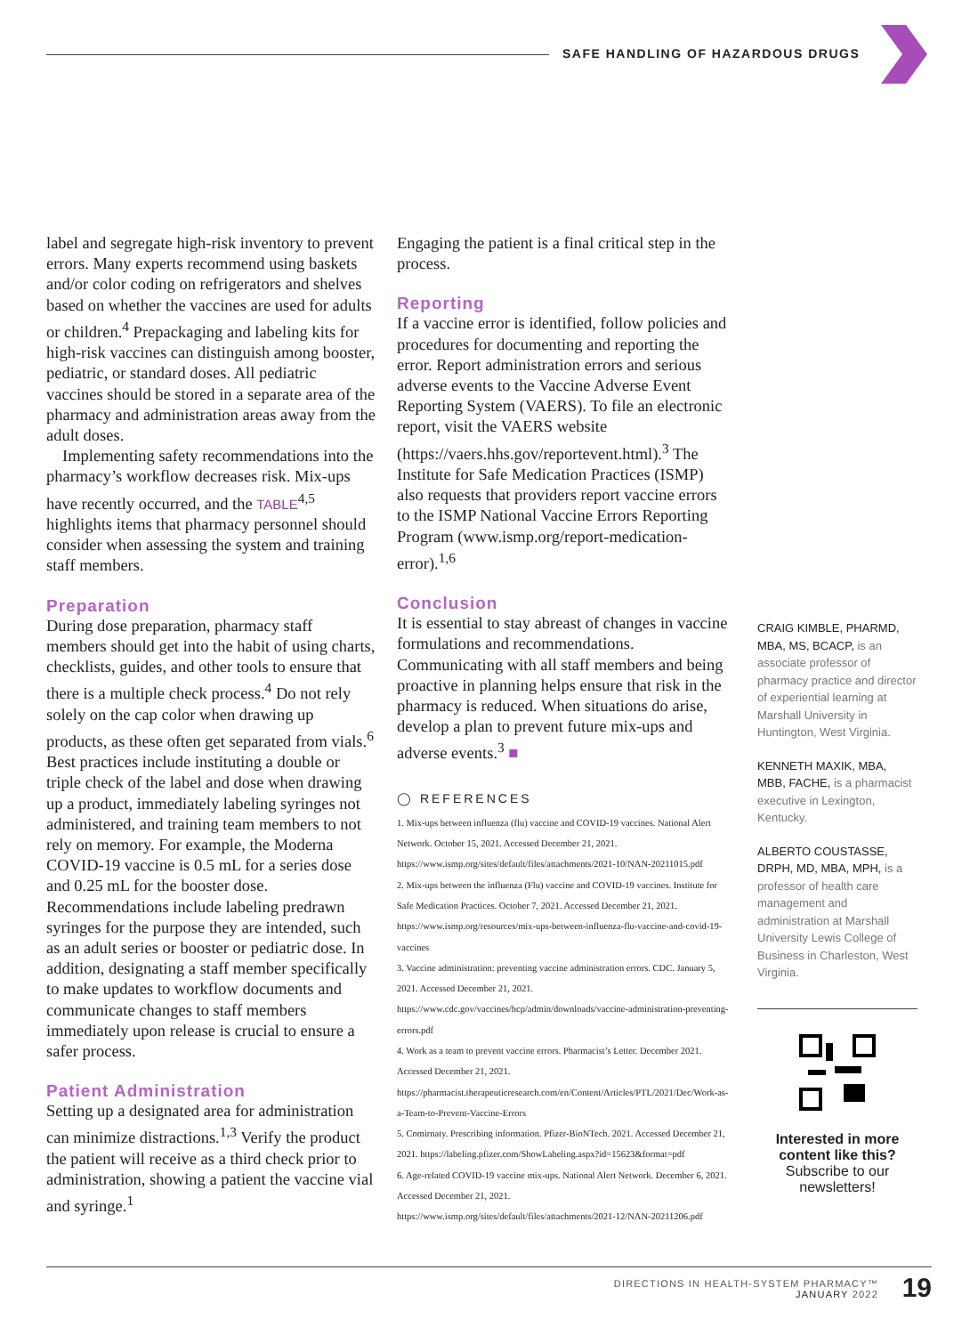SAFE HANDLING OF HAZARDOUS DRUGS
label and segregate high-risk inventory to prevent errors. Many experts recommend using baskets and/or color coding on refrigerators and shelves based on whether the vaccines are used for adults or children.<sup>4</sup> Prepackaging and labeling kits for high-risk vaccines can distinguish among booster, pediatric, or standard doses. All pediatric vaccines should be stored in a separate area of the pharmacy and administration areas away from the adult doses.
Implementing safety recommendations into the pharmacy’s workflow decreases risk. Mix-ups have recently occurred, and the TABLE<sup>4,5</sup> highlights items that pharmacy personnel should consider when assessing the system and training staff members.
Preparation
During dose preparation, pharmacy staff members should get into the habit of using charts, checklists, guides, and other tools to ensure that there is a multiple check process.<sup>4</sup> Do not rely solely on the cap color when drawing up products, as these often get separated from vials.<sup>6</sup> Best practices include instituting a double or triple check of the label and dose when drawing up a product, immediately labeling syringes not administered, and training team members to not rely on memory. For example, the Moderna COVID-19 vaccine is 0.5 mL for a series dose and 0.25 mL for the booster dose. Recommendations include labeling predrawn syringes for the purpose they are intended, such as an adult series or booster or pediatric dose. In addition, designating a staff member specifically to make updates to workflow documents and communicate changes to staff members immediately upon release is crucial to ensure a safer process.
Patient Administration
Setting up a designated area for administration can minimize distractions.<sup>1,3</sup> Verify the product the patient will receive as a third check prior to administration, showing a patient the vaccine vial and syringe.<sup>1</sup>
Engaging the patient is a final critical step in the process.
Reporting
If a vaccine error is identified, follow policies and procedures for documenting and reporting the error. Report administration errors and serious adverse events to the Vaccine Adverse Event Reporting System (VAERS). To file an electronic report, visit the VAERS website (https://vaers.hhs.gov/reportevent.html).<sup>3</sup> The Institute for Safe Medication Practices (ISMP) also requests that providers report vaccine errors to the ISMP National Vaccine Errors Reporting Program (www.ismp.org/report-medication-error).<sup>1,6</sup>
Conclusion
It is essential to stay abreast of changes in vaccine formulations and recommendations. Communicating with all staff members and being proactive in planning helps ensure that risk in the pharmacy is reduced. When situations do arise, develop a plan to prevent future mix-ups and adverse events.<sup>3</sup> ■
◯ REFERENCES
1. Mix-ups between influenza (flu) vaccine and COVID-19 vaccines. National Alert Network. October 15, 2021. Accessed December 21, 2021. https://www.ismp.org/sites/default/files/attachments/2021-10/NAN-20211015.pdf
2. Mix-ups between the influenza (Flu) vaccine and COVID-19 vaccines. Institute for Safe Medication Practices. October 7, 2021. Accessed December 21, 2021. https://www.ismp.org/resources/mix-ups-between-influenza-flu-vaccine-and-covid-19-vaccines
3. Vaccine administration: preventing vaccine administration errors. CDC. January 5, 2021. Accessed December 21, 2021. https://www.cdc.gov/vaccines/hcp/admin/downloads/vaccine-administration-preventing-errors.pdf
4. Work as a team to prevent vaccine errors. Pharmacist’s Letter. December 2021. Accessed December 21, 2021. https://pharmacist.therapeuticresearch.com/en/Content/Articles/PTL/2021/Dec/Work-as-a-Team-to-Prevent-Vaccine-Errors
5. Comirnaty. Prescribing information. Pfizer-BioNTech. 2021. Accessed December 21, 2021. https://labeling.pfizer.com/ShowLabeling.aspx?id=15623&format=pdf
6. Age-related COVID-19 vaccine mix-ups. National Alert Network. December 6, 2021. Accessed December 21, 2021. https://www.ismp.org/sites/default/files/attachments/2021-12/NAN-20211206.pdf
CRAIG KIMBLE, PHARMD, MBA, MS, BCACP, is an associate professor of pharmacy practice and director of experiential learning at Marshall University in Huntington, West Virginia.
KENNETH MAXIK, MBA, MBB, FACHE, is a pharmacist executive in Lexington, Kentucky.
ALBERTO COUSTASSE, DRPH, MD, MBA, MPH, is a professor of health care management and administration at Marshall University Lewis College of Business in Charleston, West Virginia.
Interested in more content like this?
Subscribe to our newsletters!
DIRECTIONS IN HEALTH-SYSTEM PHARMACY™
JANUARY 2022
19